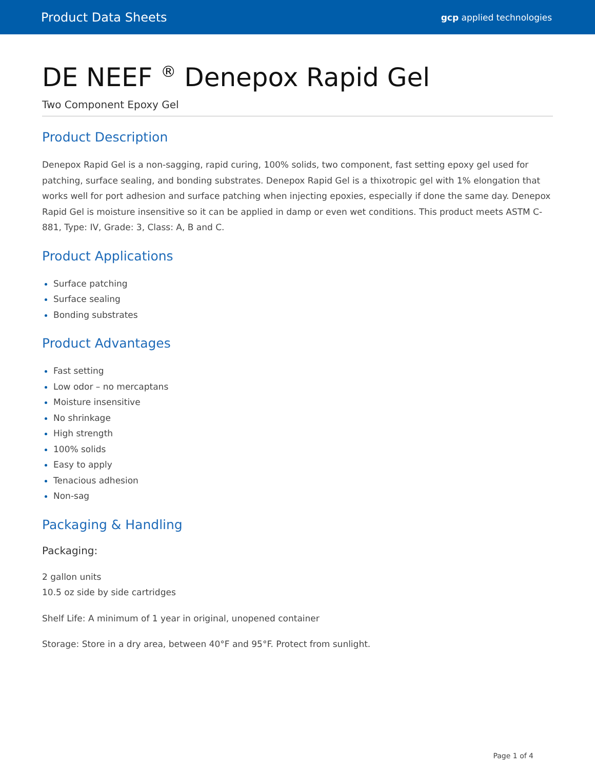Product Data Sheets gcp applied technologies
DE NEEF <sup>®</sup> Denepox Rapid Gel
Two Component Epoxy Gel
Product Description
Denepox Rapid Gel is a non-sagging, rapid curing, 100% solids, two component, fast setting epoxy gel used for patching, surface sealing, and bonding substrates. Denepox Rapid Gel is a thixotropic gel with 1% elongation that works well for port adhesion and surface patching when injecting epoxies, especially if done the same day. Denepox Rapid Gel is moisture insensitive so it can be applied in damp or even wet conditions. This product meets ASTM C-881, Type: IV, Grade: 3, Class: A, B and C.
Product Applications
Surface patching
Surface sealing
Bonding substrates
Product Advantages
Fast setting
Low odor – no mercaptans
Moisture insensitive
No shrinkage
High strength
100% solids
Easy to apply
Tenacious adhesion
Non-sag
Packaging & Handling
Packaging:
2 gallon units
10.5 oz side by side cartridges
Shelf Life: A minimum of 1 year in original, unopened container
Storage: Store in a dry area, between 40°F and 95°F. Protect from sunlight.
Page 1 of 4